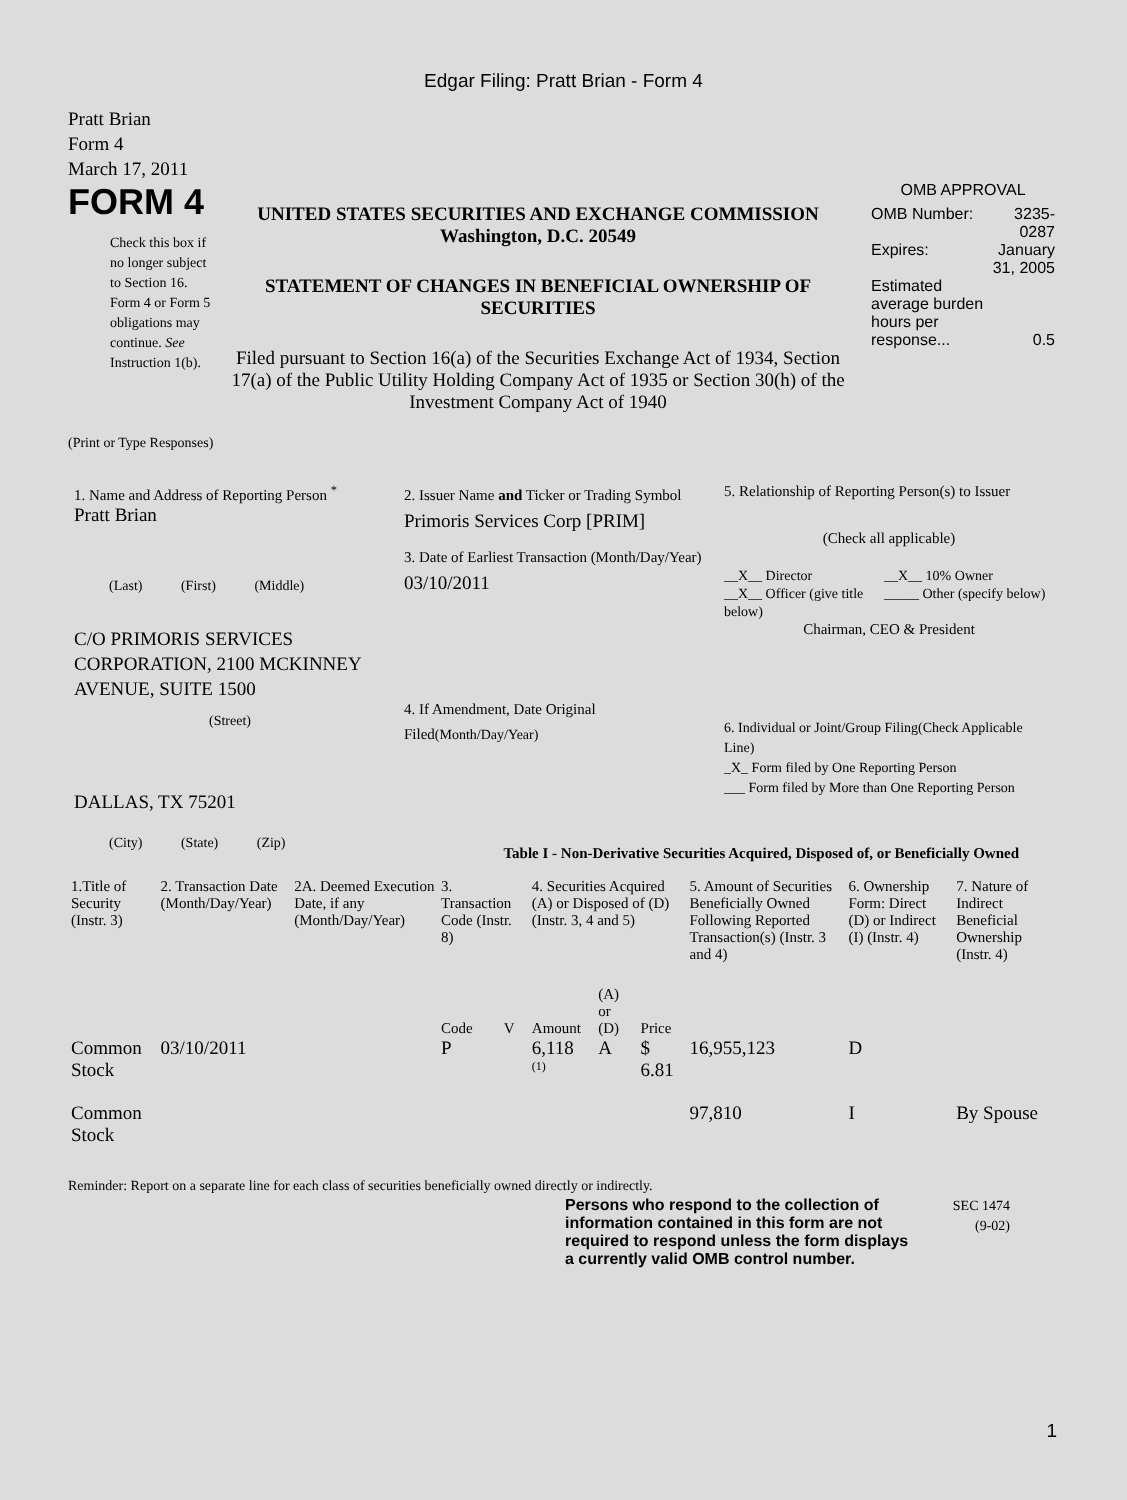Edgar Filing: Pratt Brian - Form 4
Pratt Brian
Form 4
March 17, 2011
FORM 4
Check this box if no longer subject to Section 16. Form 4 or Form 5 obligations may continue. See Instruction 1(b).
UNITED STATES SECURITIES AND EXCHANGE COMMISSION
Washington, D.C. 20549
STATEMENT OF CHANGES IN BENEFICIAL OWNERSHIP OF SECURITIES
Filed pursuant to Section 16(a) of the Securities Exchange Act of 1934, Section 17(a) of the Public Utility Holding Company Act of 1935 or Section 30(h) of the Investment Company Act of 1940
OMB APPROVAL
| OMB Number: | 3235-0287 |
| Expires: | January 31, 2005 |
| Estimated average burden hours per response... | 0.5 |
(Print or Type Responses)
1. Name and Address of Reporting Person <sup>*</sup>
Pratt Brian
(Last) (First) (Middle)
C/O PRIMORIS SERVICES CORPORATION, 2100 MCKINNEY AVENUE, SUITE 1500
(Street)
DALLAS, TX 75201
(City) (State) (Zip)
2. Issuer Name and Ticker or Trading Symbol
Primoris Services Corp [PRIM]
3. Date of Earliest Transaction (Month/Day/Year)
03/10/2011
4. If Amendment, Date Original Filed(Month/Day/Year)
5. Relationship of Reporting Person(s) to Issuer
(Check all applicable)
__X__ Director
__X__ Officer (give title below)
__X__ 10% Owner
_____ Other (specify below)
Chairman, CEO & President
6. Individual or Joint/Group Filing(Check Applicable Line)
_X_ Form filed by One Reporting Person
___ Form filed by More than One Reporting Person
Table I - Non-Derivative Securities Acquired, Disposed of, or Beneficially Owned
| 1.Title of Security (Instr. 3) | 2. Transaction Date (Month/Day/Year) | 2A. Deemed Execution Date, if any (Month/Day/Year) | 3. Transaction Code (Instr. 8) | | 4. Securities Acquired (A) or Disposed of (D) (Instr. 3, 4 and 5) | | | 5. Amount of Securities Beneficially Owned Following Reported Transaction(s) (Instr. 3 and 4) | 6. Ownership Form: Direct (D) or Indirect (I) (Instr. 4) | 7. Nature of Indirect Beneficial Ownership (Instr. 4) |
| --- | --- | --- | --- | --- | --- | --- | --- | --- | --- | --- |
| | | | Code | V | Amount | (A) or (D) | Price | | | |
| Common Stock | 03/10/2011 | | P | | 6,118 <sup>(1)</sup> | A | $ 6.81 | 16,955,123 | D | |
| Common Stock | | | | | | | | 97,810 | I | By Spouse |
Reminder: Report on a separate line for each class of securities beneficially owned directly or indirectly.
Persons who respond to the collection of information contained in this form are not required to respond unless the form displays a currently valid OMB control number.
SEC 1474
(9-02)
1